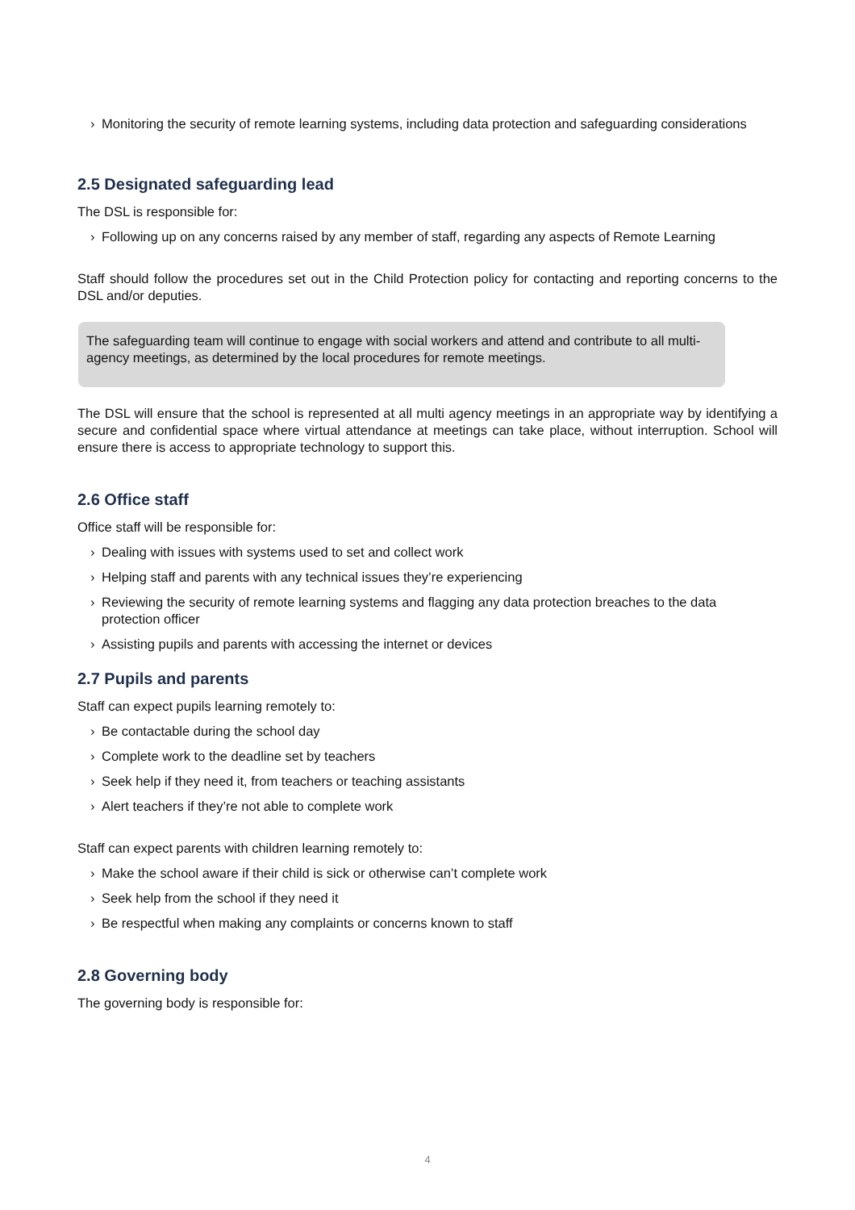› Monitoring the security of remote learning systems, including data protection and safeguarding considerations
2.5 Designated safeguarding lead
The DSL is responsible for:
› Following up on any concerns raised by any member of staff, regarding any aspects of Remote Learning
Staff should follow the procedures set out in the Child Protection policy for contacting and reporting concerns to the DSL and/or deputies.
The safeguarding team will continue to engage with social workers and attend and contribute to all multi-agency meetings, as determined by the local procedures for remote meetings.
The DSL will ensure that the school is represented at all multi agency meetings in an appropriate way by identifying a secure and confidential space where virtual attendance at meetings can take place, without interruption. School will ensure there is access to appropriate technology to support this.
2.6 Office staff
Office staff will be responsible for:
› Dealing with issues with systems used to set and collect work
› Helping staff and parents with any technical issues they’re experiencing
› Reviewing the security of remote learning systems and flagging any data protection breaches to the data protection officer
› Assisting pupils and parents with accessing the internet or devices
2.7 Pupils and parents
Staff can expect pupils learning remotely to:
› Be contactable during the school day
› Complete work to the deadline set by teachers
› Seek help if they need it, from teachers or teaching assistants
› Alert teachers if they’re not able to complete work
Staff can expect parents with children learning remotely to:
› Make the school aware if their child is sick or otherwise can’t complete work
› Seek help from the school if they need it
› Be respectful when making any complaints or concerns known to staff
2.8 Governing body
The governing body is responsible for:
4